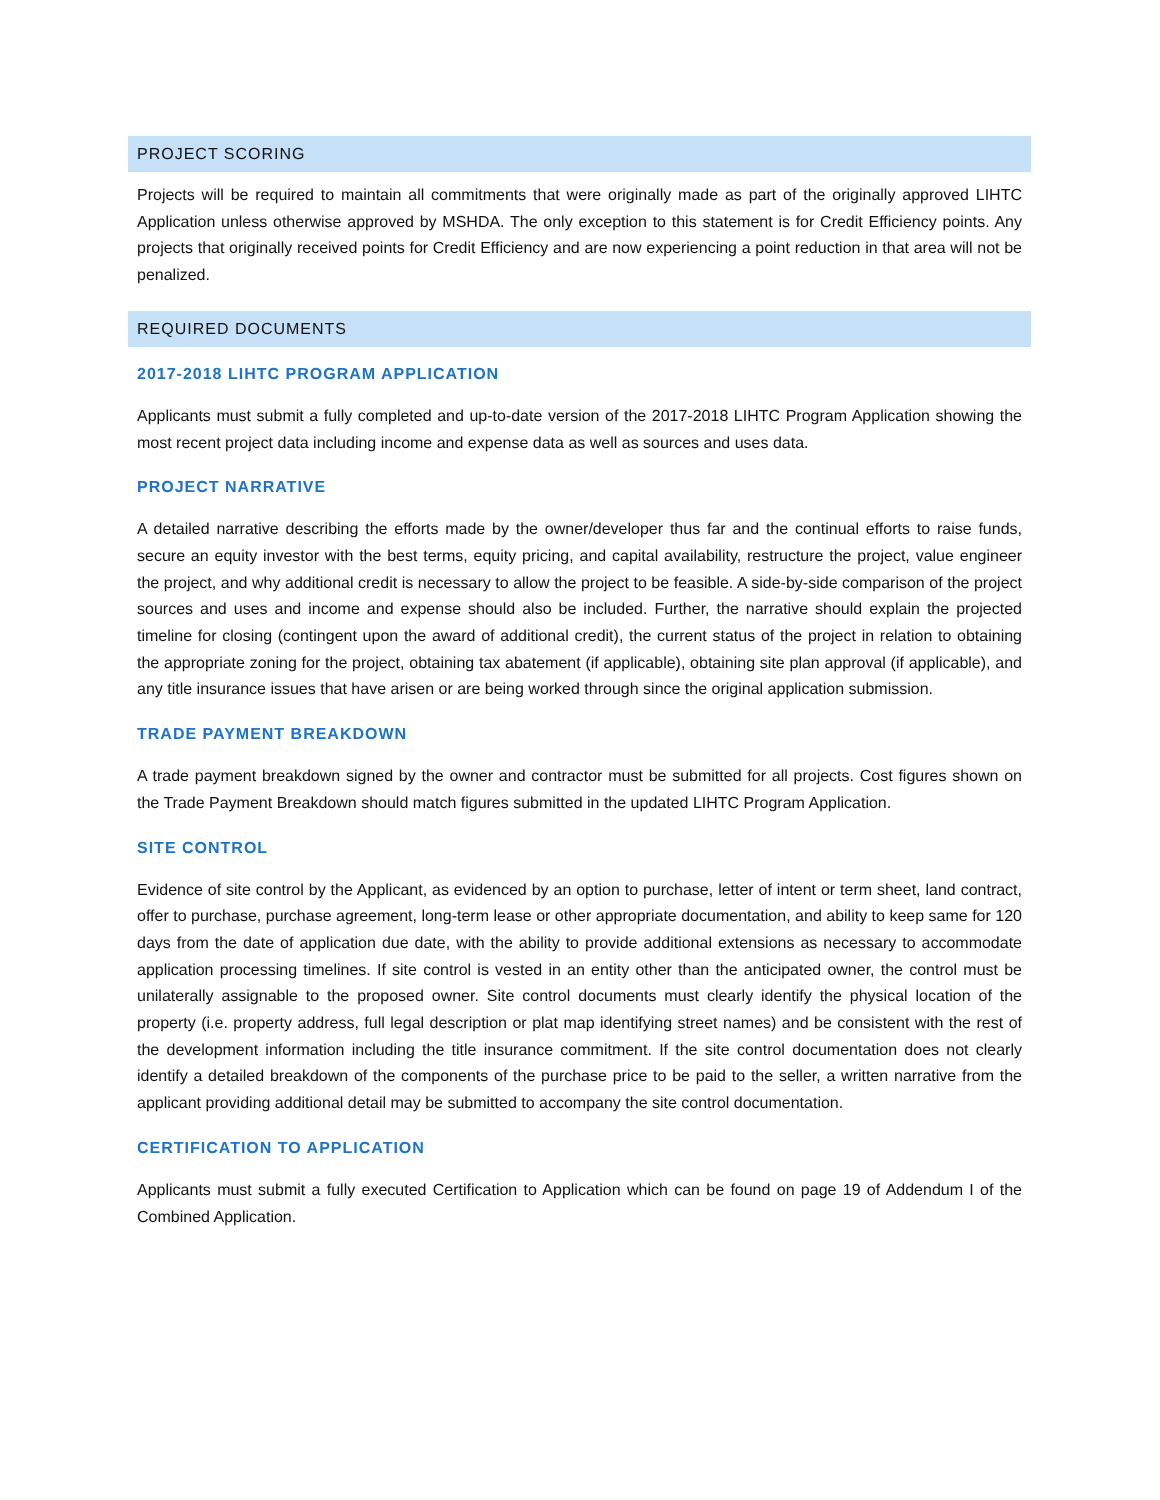PROJECT SCORING
Projects will be required to maintain all commitments that were originally made as part of the originally approved LIHTC Application unless otherwise approved by MSHDA. The only exception to this statement is for Credit Efficiency points. Any projects that originally received points for Credit Efficiency and are now experiencing a point reduction in that area will not be penalized.
REQUIRED DOCUMENTS
2017-2018 LIHTC PROGRAM APPLICATION
Applicants must submit a fully completed and up-to-date version of the 2017-2018 LIHTC Program Application showing the most recent project data including income and expense data as well as sources and uses data.
PROJECT NARRATIVE
A detailed narrative describing the efforts made by the owner/developer thus far and the continual efforts to raise funds, secure an equity investor with the best terms, equity pricing, and capital availability, restructure the project, value engineer the project, and why additional credit is necessary to allow the project to be feasible. A side-by-side comparison of the project sources and uses and income and expense should also be included. Further, the narrative should explain the projected timeline for closing (contingent upon the award of additional credit), the current status of the project in relation to obtaining the appropriate zoning for the project, obtaining tax abatement (if applicable), obtaining site plan approval (if applicable), and any title insurance issues that have arisen or are being worked through since the original application submission.
TRADE PAYMENT BREAKDOWN
A trade payment breakdown signed by the owner and contractor must be submitted for all projects. Cost figures shown on the Trade Payment Breakdown should match figures submitted in the updated LIHTC Program Application.
SITE CONTROL
Evidence of site control by the Applicant, as evidenced by an option to purchase, letter of intent or term sheet, land contract, offer to purchase, purchase agreement, long-term lease or other appropriate documentation, and ability to keep same for 120 days from the date of application due date, with the ability to provide additional extensions as necessary to accommodate application processing timelines. If site control is vested in an entity other than the anticipated owner, the control must be unilaterally assignable to the proposed owner. Site control documents must clearly identify the physical location of the property (i.e. property address, full legal description or plat map identifying street names) and be consistent with the rest of the development information including the title insurance commitment. If the site control documentation does not clearly identify a detailed breakdown of the components of the purchase price to be paid to the seller, a written narrative from the applicant providing additional detail may be submitted to accompany the site control documentation.
CERTIFICATION TO APPLICATION
Applicants must submit a fully executed Certification to Application which can be found on page 19 of Addendum I of the Combined Application.